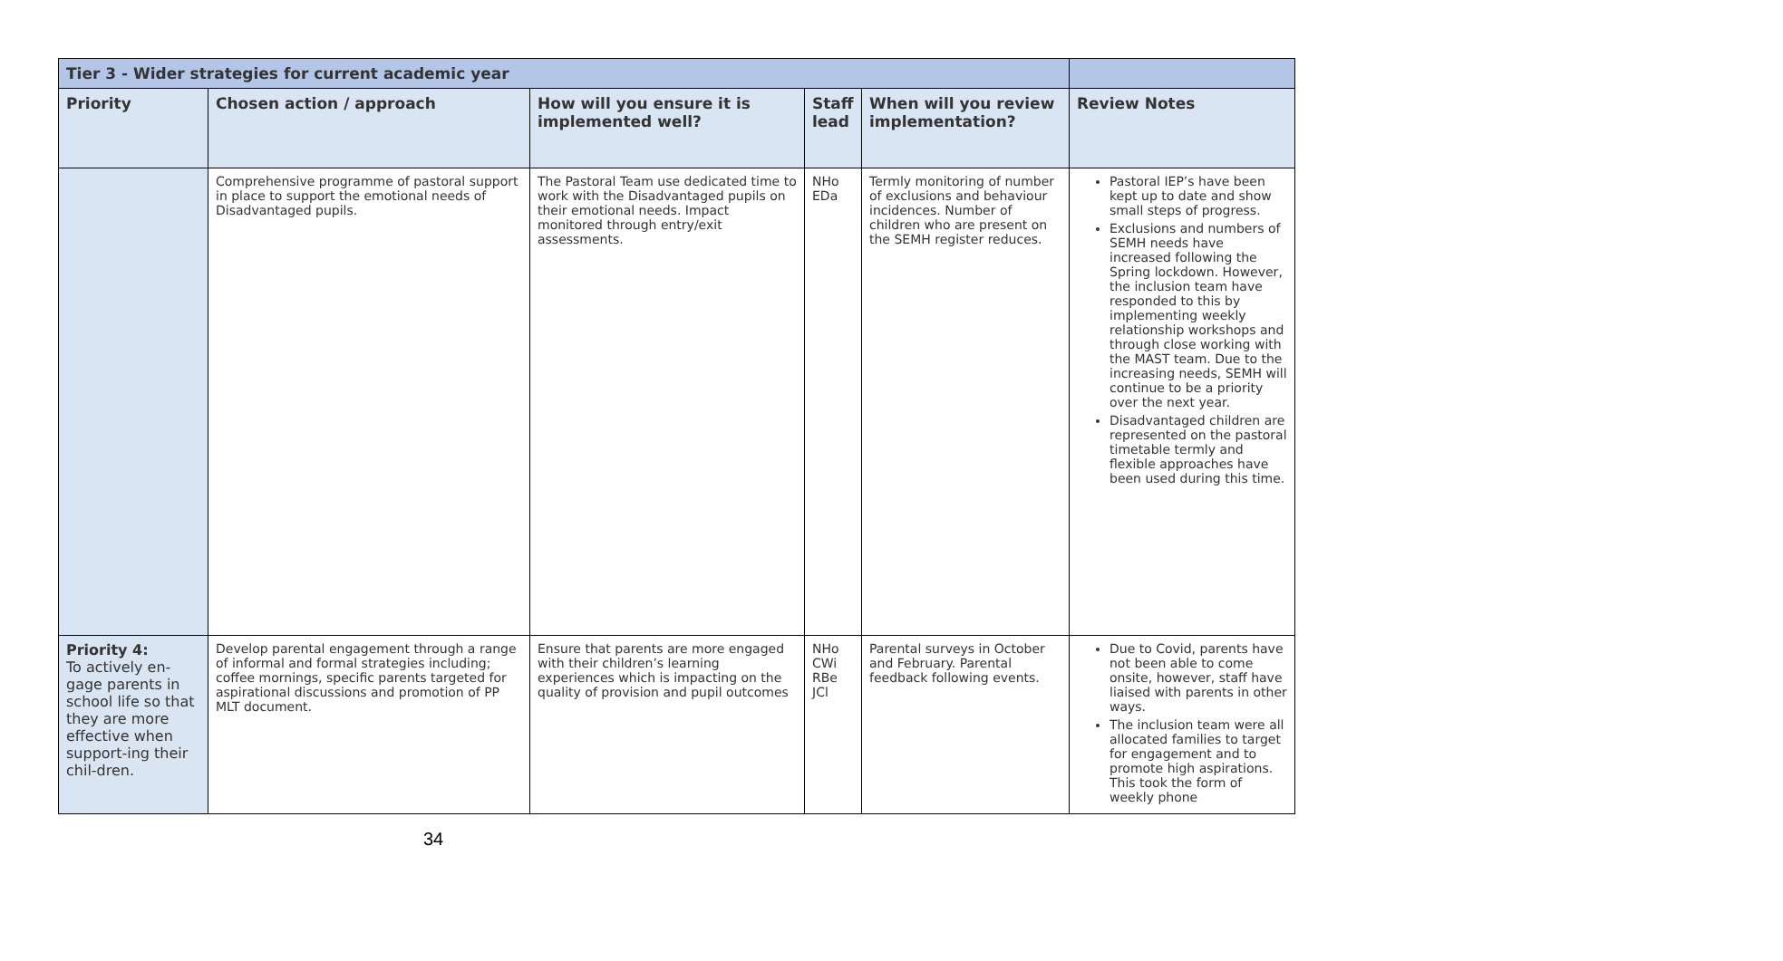| Tier 3 - Wider strategies for current academic year | | | | | |
| --- | --- | --- | --- | --- | --- |
| Priority | Chosen action / approach | How will you ensure it is implemented well? | Staff lead | When will you review implementation? | Review Notes |
| | Comprehensive programme of pastoral support in place to support the emotional needs of Disadvantaged pupils. | The Pastoral Team use dedicated time to work with the Disadvantaged pupils on their emotional needs. Impact monitored through entry/exit assessments. | NHo EDa | Termly monitoring of number of exclusions and behaviour incidences. Number of children who are present on the SEMH register reduces. | Pastoral IEP’s have been kept up to date and show small steps of progress. Exclusions and numbers of SEMH needs have increased following the Spring lockdown. However, the inclusion team have responded to this by implementing weekly relationship workshops and through close working with the MAST team. Due to the increasing needs, SEMH will continue to be a priority over the next year. Disadvantaged children are represented on the pastoral timetable termly and flexible approaches have been used during this time. |
| Priority 4: To actively en-gage parents in school life so that they are more effective when support-ing their chil-dren. | Develop parental engagement through a range of informal and formal strategies including; coffee mornings, specific parents targeted for aspirational discussions and promotion of PP MLT document. | Ensure that parents are more engaged with their children’s learning experiences which is impacting on the quality of provision and pupil outcomes | NHo CWi RBe JCl | Parental surveys in October and February. Parental feedback following events. | Due to Covid, parents have not been able to come onsite, however, staff have liaised with parents in other ways. The inclusion team were all allocated families to target for engagement and to promote high aspirations. This took the form of weekly phone |
34